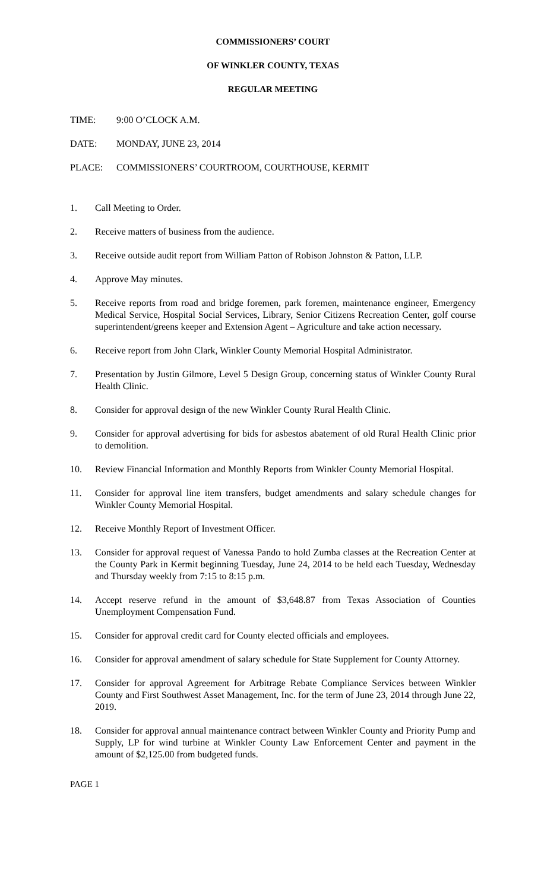COMMISSIONERS’ COURT
OF WINKLER COUNTY, TEXAS
REGULAR MEETING
TIME: 9:00 O’CLOCK A.M.
DATE: MONDAY, JUNE 23, 2014
PLACE: COMMISSIONERS’ COURTROOM, COURTHOUSE, KERMIT
1. Call Meeting to Order.
2. Receive matters of business from the audience.
3. Receive outside audit report from William Patton of Robison Johnston & Patton, LLP.
4. Approve May minutes.
5. Receive reports from road and bridge foremen, park foremen, maintenance engineer, Emergency Medical Service, Hospital Social Services, Library, Senior Citizens Recreation Center, golf course superintendent/greens keeper and Extension Agent – Agriculture and take action necessary.
6. Receive report from John Clark, Winkler County Memorial Hospital Administrator.
7. Presentation by Justin Gilmore, Level 5 Design Group, concerning status of Winkler County Rural Health Clinic.
8. Consider for approval design of the new Winkler County Rural Health Clinic.
9. Consider for approval advertising for bids for asbestos abatement of old Rural Health Clinic prior to demolition.
10. Review Financial Information and Monthly Reports from Winkler County Memorial Hospital.
11. Consider for approval line item transfers, budget amendments and salary schedule changes for Winkler County Memorial Hospital.
12. Receive Monthly Report of Investment Officer.
13. Consider for approval request of Vanessa Pando to hold Zumba classes at the Recreation Center at the County Park in Kermit beginning Tuesday, June 24, 2014 to be held each Tuesday, Wednesday and Thursday weekly from 7:15 to 8:15 p.m.
14. Accept reserve refund in the amount of $3,648.87 from Texas Association of Counties Unemployment Compensation Fund.
15. Consider for approval credit card for County elected officials and employees.
16. Consider for approval amendment of salary schedule for State Supplement for County Attorney.
17. Consider for approval Agreement for Arbitrage Rebate Compliance Services between Winkler County and First Southwest Asset Management, Inc. for the term of June 23, 2014 through June 22, 2019.
18. Consider for approval annual maintenance contract between Winkler County and Priority Pump and Supply, LP for wind turbine at Winkler County Law Enforcement Center and payment in the amount of $2,125.00 from budgeted funds.
PAGE 1